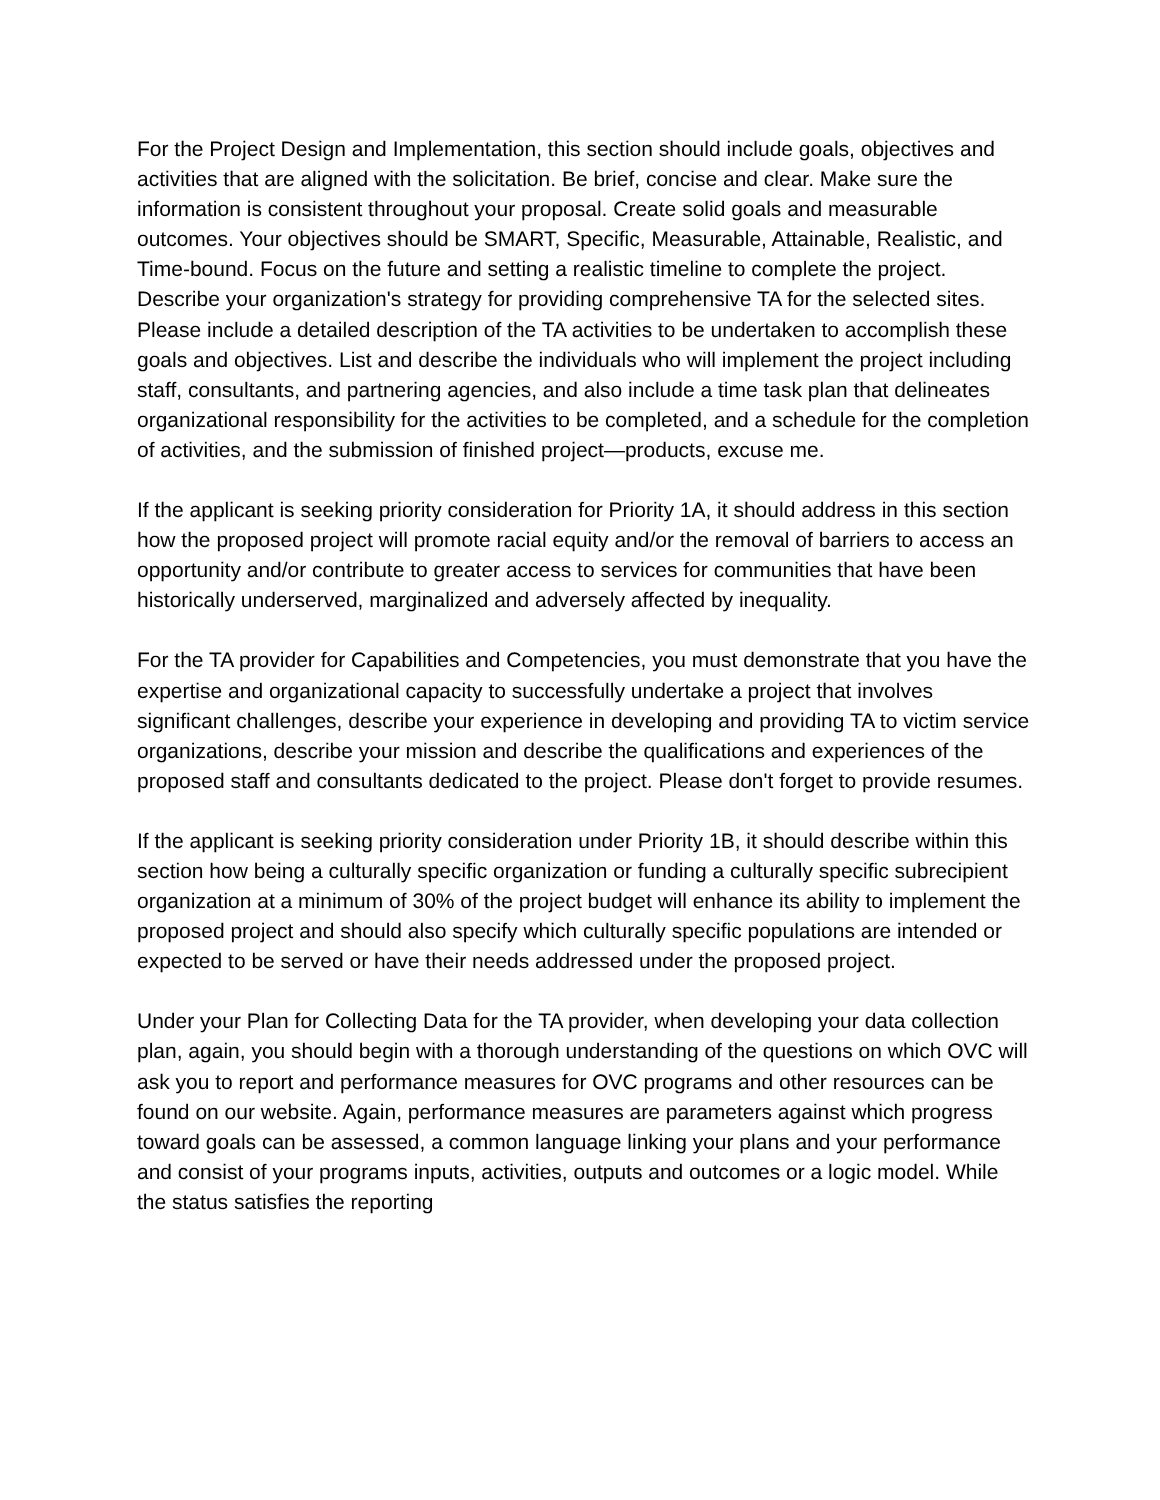For the Project Design and Implementation, this section should include goals, objectives and activities that are aligned with the solicitation. Be brief, concise and clear. Make sure the information is consistent throughout your proposal. Create solid goals and measurable outcomes. Your objectives should be SMART, Specific, Measurable, Attainable, Realistic, and Time-bound. Focus on the future and setting a realistic timeline to complete the project. Describe your organization's strategy for providing comprehensive TA for the selected sites. Please include a detailed description of the TA activities to be undertaken to accomplish these goals and objectives. List and describe the individuals who will implement the project including staff, consultants, and partnering agencies, and also include a time task plan that delineates organizational responsibility for the activities to be completed, and a schedule for the completion of activities, and the submission of finished project—products, excuse me.
If the applicant is seeking priority consideration for Priority 1A, it should address in this section how the proposed project will promote racial equity and/or the removal of barriers to access an opportunity and/or contribute to greater access to services for communities that have been historically underserved, marginalized and adversely affected by inequality.
For the TA provider for Capabilities and Competencies, you must demonstrate that you have the expertise and organizational capacity to successfully undertake a project that involves significant challenges, describe your experience in developing and providing TA to victim service organizations, describe your mission and describe the qualifications and experiences of the proposed staff and consultants dedicated to the project. Please don't forget to provide resumes.
If the applicant is seeking priority consideration under Priority 1B, it should describe within this section how being a culturally specific organization or funding a culturally specific subrecipient organization at a minimum of 30% of the project budget will enhance its ability to implement the proposed project and should also specify which culturally specific populations are intended or expected to be served or have their needs addressed under the proposed project.
Under your Plan for Collecting Data for the TA provider, when developing your data collection plan, again, you should begin with a thorough understanding of the questions on which OVC will ask you to report and performance measures for OVC programs and other resources can be found on our website. Again, performance measures are parameters against which progress toward goals can be assessed, a common language linking your plans and your performance and consist of your programs inputs, activities, outputs and outcomes or a logic model. While the status satisfies the reporting